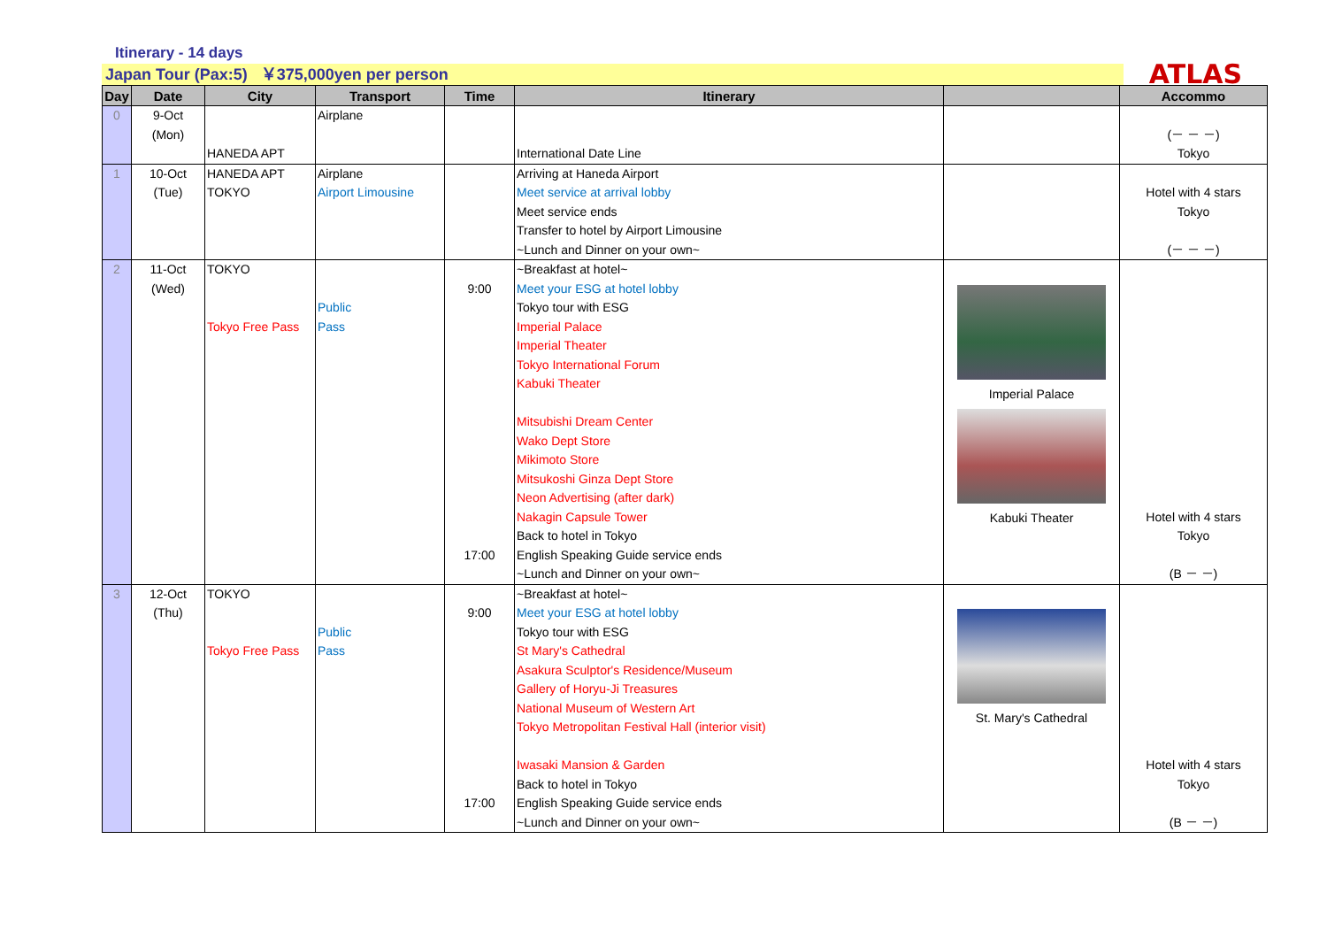Itinerary - 14 days
Japan Tour (Pax:5) ￥375,000yen per person
ATLAS
| Day | Date | City | Transport | Time | Itinerary | | Accommo |
| --- | --- | --- | --- | --- | --- | --- | --- |
| 0 | 9-Oct (Mon) | HANEDA APT | Airplane | | International Date Line | | (－ － －) Tokyo |
| 1 | 10-Oct (Tue) | HANEDA APT TOKYO | Airplane Airport Limousine | | Arriving at Haneda Airport Meet service at arrival lobby Meet service ends Transfer to hotel by Airport Limousine ~Lunch and Dinner on your own~ | | Hotel with 4 stars Tokyo (－ － －) |
| 2 | 11-Oct (Wed) | TOKYO Tokyo Free Pass | Public Pass | 9:00 17:00 | ~Breakfast at hotel~ Meet your ESG at hotel lobby Tokyo tour with ESG Imperial Palace Imperial Theater Tokyo International Forum Kabuki Theater Mitsubishi Dream Center Wako Dept Store Mikimoto Store Mitsukoshi Ginza Dept Store Neon Advertising (after dark) Nakagin Capsule Tower Back to hotel in Tokyo English Speaking Guide service ends ~Lunch and Dinner on your own~ | Imperial Palace Kabuki Theater | Hotel with 4 stars Tokyo (B － －) |
| 3 | 12-Oct (Thu) | TOKYO Tokyo Free Pass | Public Pass | 9:00 17:00 | ~Breakfast at hotel~ Meet your ESG at hotel lobby Tokyo tour with ESG St Mary's Cathedral Asakura Sculptor's Residence/Museum Gallery of Horyu-Ji Treasures National Museum of Western Art Tokyo Metropolitan Festival Hall (interior visit) Iwasaki Mansion & Garden Back to hotel in Tokyo English Speaking Guide service ends ~Lunch and Dinner on your own~ | St. Mary's Cathedral | Hotel with 4 stars Tokyo (B － －) |